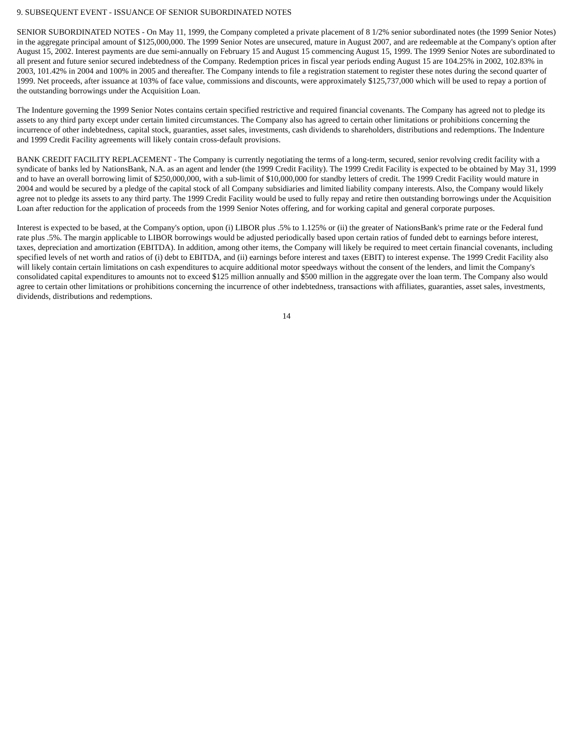9. SUBSEQUENT EVENT - ISSUANCE OF SENIOR SUBORDINATED NOTES
SENIOR SUBORDINATED NOTES - On May 11, 1999, the Company completed a private placement of 8 1/2% senior subordinated notes (the 1999 Senior Notes) in the aggregate principal amount of $125,000,000. The 1999 Senior Notes are unsecured, mature in August 2007, and are redeemable at the Company's option after August 15, 2002. Interest payments are due semi-annually on February 15 and August 15 commencing August 15, 1999. The 1999 Senior Notes are subordinated to all present and future senior secured indebtedness of the Company. Redemption prices in fiscal year periods ending August 15 are 104.25% in 2002, 102.83% in 2003, 101.42% in 2004 and 100% in 2005 and thereafter. The Company intends to file a registration statement to register these notes during the second quarter of 1999. Net proceeds, after issuance at 103% of face value, commissions and discounts, were approximately $125,737,000 which will be used to repay a portion of the outstanding borrowings under the Acquisition Loan.
The Indenture governing the 1999 Senior Notes contains certain specified restrictive and required financial covenants. The Company has agreed not to pledge its assets to any third party except under certain limited circumstances. The Company also has agreed to certain other limitations or prohibitions concerning the incurrence of other indebtedness, capital stock, guaranties, asset sales, investments, cash dividends to shareholders, distributions and redemptions. The Indenture and 1999 Credit Facility agreements will likely contain cross-default provisions.
BANK CREDIT FACILITY REPLACEMENT - The Company is currently negotiating the terms of a long-term, secured, senior revolving credit facility with a syndicate of banks led by NationsBank, N.A. as an agent and lender (the 1999 Credit Facility). The 1999 Credit Facility is expected to be obtained by May 31, 1999 and to have an overall borrowing limit of $250,000,000, with a sub-limit of $10,000,000 for standby letters of credit. The 1999 Credit Facility would mature in 2004 and would be secured by a pledge of the capital stock of all Company subsidiaries and limited liability company interests. Also, the Company would likely agree not to pledge its assets to any third party. The 1999 Credit Facility would be used to fully repay and retire then outstanding borrowings under the Acquisition Loan after reduction for the application of proceeds from the 1999 Senior Notes offering, and for working capital and general corporate purposes.
Interest is expected to be based, at the Company's option, upon (i) LIBOR plus .5% to 1.125% or (ii) the greater of NationsBank's prime rate or the Federal fund rate plus .5%. The margin applicable to LIBOR borrowings would be adjusted periodically based upon certain ratios of funded debt to earnings before interest, taxes, depreciation and amortization (EBITDA). In addition, among other items, the Company will likely be required to meet certain financial covenants, including specified levels of net worth and ratios of (i) debt to EBITDA, and (ii) earnings before interest and taxes (EBIT) to interest expense. The 1999 Credit Facility also will likely contain certain limitations on cash expenditures to acquire additional motor speedways without the consent of the lenders, and limit the Company's consolidated capital expenditures to amounts not to exceed $125 million annually and $500 million in the aggregate over the loan term. The Company also would agree to certain other limitations or prohibitions concerning the incurrence of other indebtedness, transactions with affiliates, guaranties, asset sales, investments, dividends, distributions and redemptions.
14